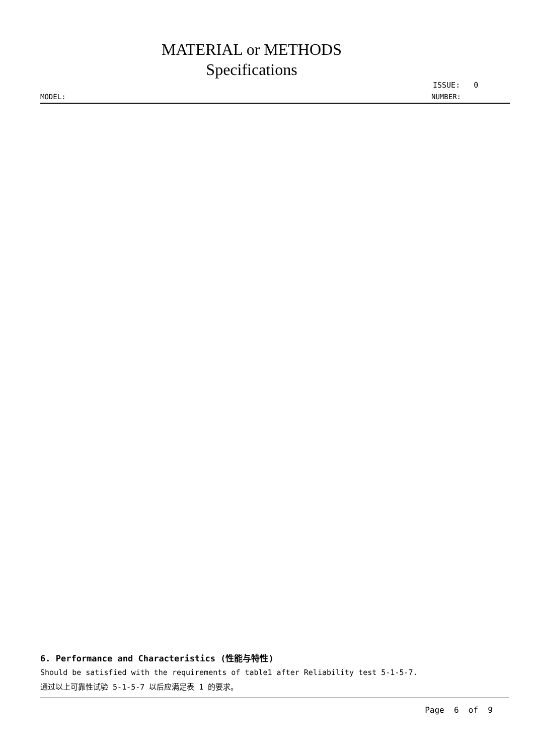MATERIAL or METHODS
Specifications
ISSUE: 0
MODEL: NUMBER:
6. Performance and Characteristics (性能与特性)
Should be satisfied with the requirements of table1 after Reliability test 5-1-5-7.
通过以上可靠性试验 5-1-5-7 以后应满足表 1 的要求。
Page 6 of 9